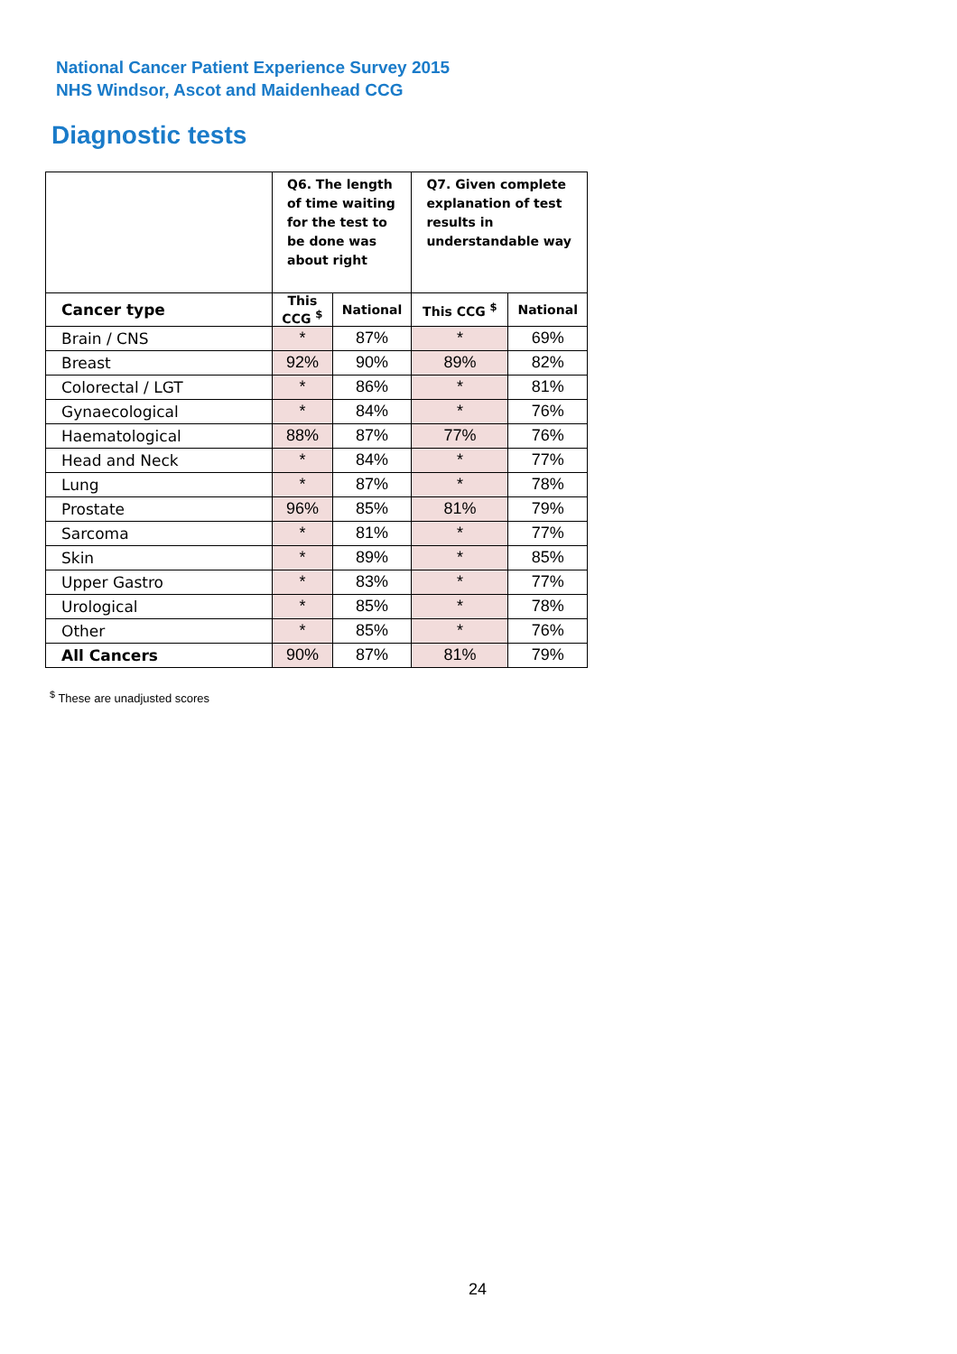National Cancer Patient Experience Survey 2015
NHS Windsor, Ascot and Maidenhead CCG
Diagnostic tests
| | Q6. The length of time waiting for the test to be done was about right | | Q7. Given complete explanation of test results in understandable way | |
| --- | --- | --- | --- | --- |
| Cancer type | This CCG <sup>$</sup> | National | This CCG <sup>$</sup> | National |
| Brain / CNS | * | 87% | * | 69% |
| Breast | 92% | 90% | 89% | 82% |
| Colorectal / LGT | * | 86% | * | 81% |
| Gynaecological | * | 84% | * | 76% |
| Haematological | 88% | 87% | 77% | 76% |
| Head and Neck | * | 84% | * | 77% |
| Lung | * | 87% | * | 78% |
| Prostate | 96% | 85% | 81% | 79% |
| Sarcoma | * | 81% | * | 77% |
| Skin | * | 89% | * | 85% |
| Upper Gastro | * | 83% | * | 77% |
| Urological | * | 85% | * | 78% |
| Other | * | 85% | * | 76% |
| All Cancers | 90% | 87% | 81% | 79% |
<sup>$</sup> These are unadjusted scores
24